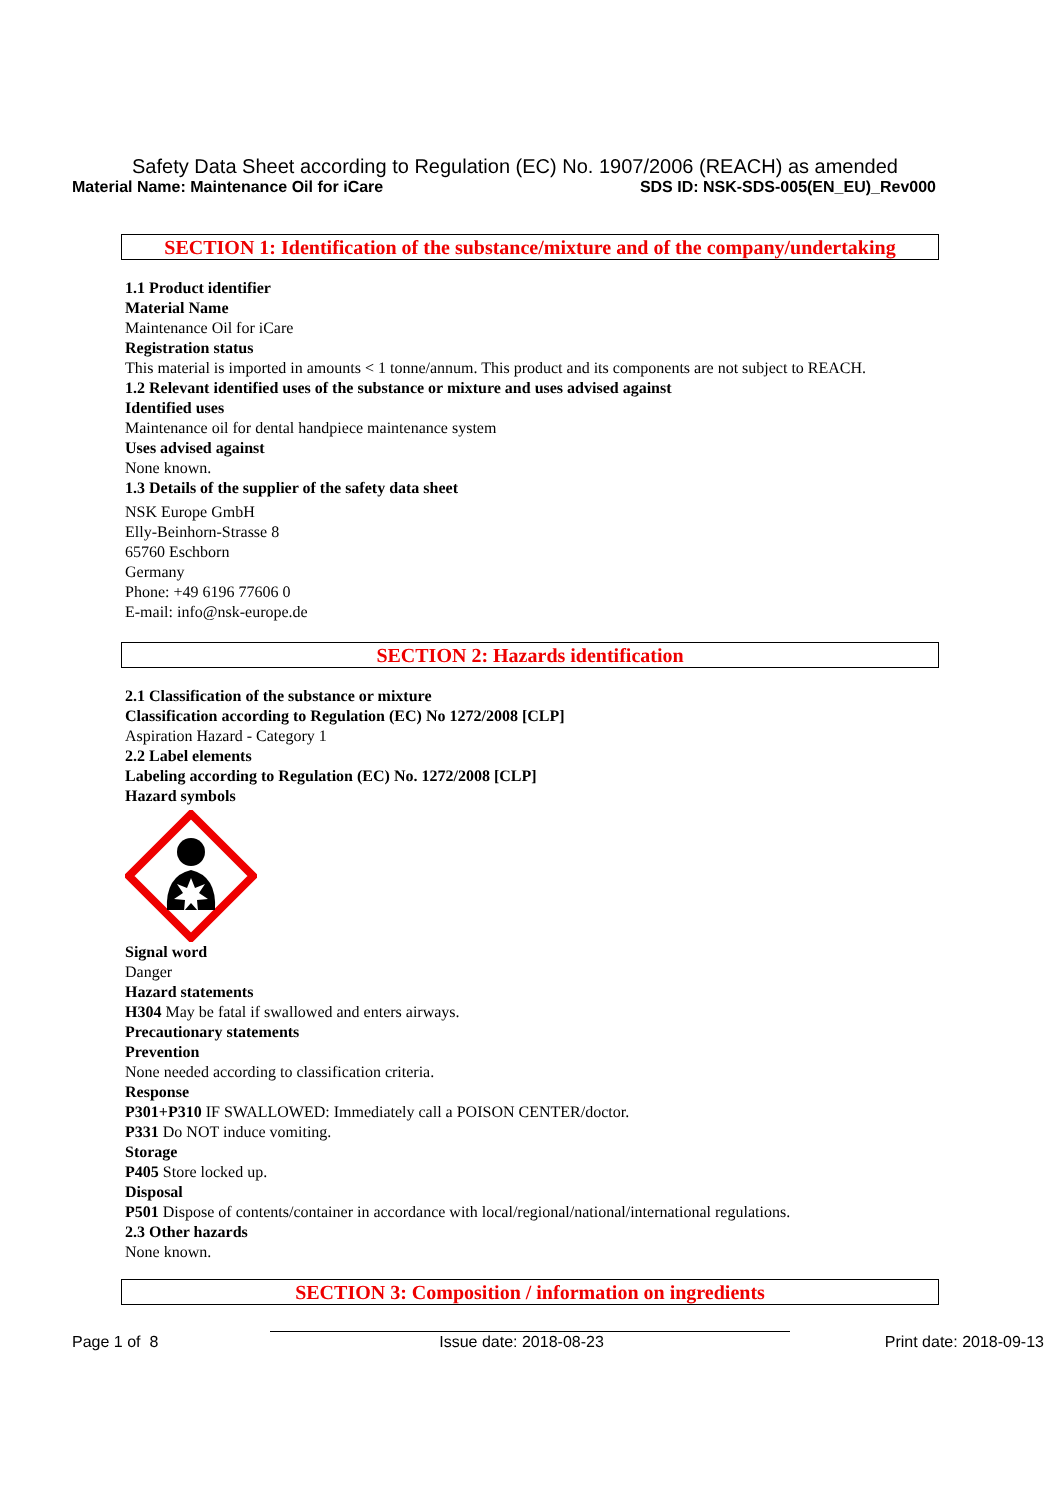Safety Data Sheet according to Regulation (EC) No. 1907/2006 (REACH) as amended
Material Name: Maintenance Oil for iCare SDS ID: NSK-SDS-005(EN_EU)_Rev000
SECTION 1: Identification of the substance/mixture and of the company/undertaking
1.1 Product identifier
Material Name
Maintenance Oil for iCare
Registration status
This material is imported in amounts < 1 tonne/annum. This product and its components are not subject to REACH.
1.2 Relevant identified uses of the substance or mixture and uses advised against
Identified uses
Maintenance oil for dental handpiece maintenance system
Uses advised against
None known.
1.3 Details of the supplier of the safety data sheet
NSK Europe GmbH
Elly-Beinhorn-Strasse 8
65760 Eschborn
Germany
Phone: +49 6196 77606 0
E-mail: info@nsk-europe.de
SECTION 2: Hazards identification
2.1 Classification of the substance or mixture
Classification according to Regulation (EC) No 1272/2008 [CLP]
Aspiration Hazard - Category 1
2.2 Label elements
Labeling according to Regulation (EC) No. 1272/2008 [CLP]
Hazard symbols
Signal word
Danger
Hazard statements
H304 May be fatal if swallowed and enters airways.
Precautionary statements
Prevention
None needed according to classification criteria.
Response
P301+P310 IF SWALLOWED: Immediately call a POISON CENTER/doctor.
P331 Do NOT induce vomiting.
Storage
P405 Store locked up.
Disposal
P501 Dispose of contents/container in accordance with local/regional/national/international regulations.
2.3 Other hazards
None known.
SECTION 3: Composition / information on ingredients
Page 1 of 8 Issue date: 2018-08-23 Print date: 2018-09-13